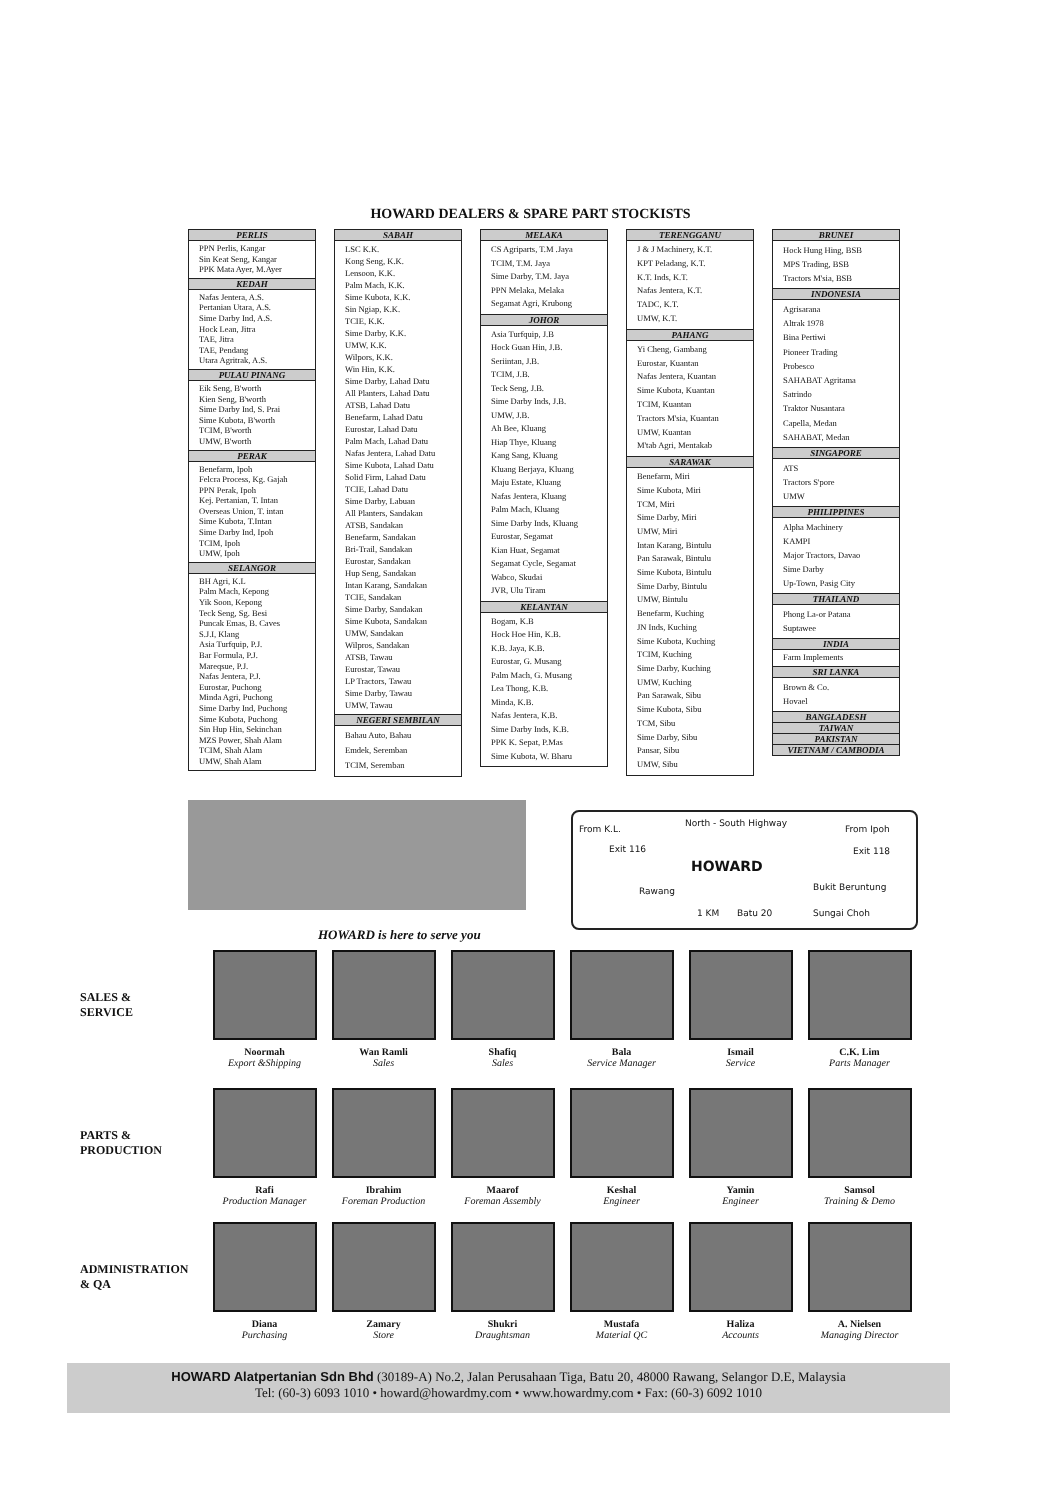HOWARD DEALERS & SPARE PART STOCKISTS
PERLIS
PPN Perlis, Kangar
Sin Keat Seng, Kangar
PPK Mata Ayer, M.Ayer
KEDAH
Nafas Jentera, A.S.
Pertanian Utara, A.S.
Sime Darby Ind, A.S.
Hock Lean, Jitra
TAE, Jitra
TAE, Pendang
Utara Agritrak, A.S.
PULAU PINANG
Eik Seng, B'worth
Kien Seng, B'worth
Sime Darby Ind, S. Prai
Sime Kubota, B'worth
TCIM, B'worth
UMW, B'worth
PERAK
Benefarm, Ipoh
Felcra Process, Kg. Gajah
PPN Perak, Ipoh
Kej. Pertanian, T. Intan
Overseas Union, T. intan
Sime Kubota, T.Intan
Sime Darby Ind, Ipoh
TCIM, Ipoh
UMW, Ipoh
SELANGOR
BH Agri, K.L
Palm Mach, Kepong
Yik Soon, Kepong
Teck Seng, Sg. Besi
Puncak Emas, B. Caves
S.J.I, Klang
Asia Turfquip, P.J.
Bar Formula, P.J.
Mareqsue, P.J.
Nafas Jentera, P.J.
Eurostar, Puchong
Minda Agri, Puchong
Sime Darby Ind, Puchong
Sime Kubota, Puchong
Sin Hup Hin, Sekinchan
MZS Power, Shah Alam
TCIM, Shah Alam
UMW, Shah Alam
SABAH
LSC K.K.
Kong Seng, K.K.
Lensoon, K.K.
Palm Mach, K.K.
Sime Kubota, K.K.
Sin Ngiap, K.K.
TCIE, K.K.
Sime Darby, K.K.
UMW, K.K.
Wilpors, K.K.
Win Hin, K.K.
Sime Darby, Lahad Datu
All Planters, Lahad Datu
ATSB, Lahad Datu
Benefarm, Lahad Datu
Eurostar, Lahad Datu
Palm Mach, Lahad Datu
Nafas Jentera, Lahad Datu
Sime Kubota, Lahad Datu
Solid Firm, Lahad Datu
TCIE, Lahad Datu
Sime Darby, Labuan
All Planters, Sandakan
ATSB, Sandakan
Benefarm, Sandakan
Bri-Trail, Sandakan
Eurostar, Sandakan
Hup Seng, Sandakan
Intan Karang, Sandakan
TCIE, Sandakan
Sime Darby, Sandakan
Sime Kubota, Sandakan
UMW, Sandakan
Wilpros, Sandakan
ATSB, Tawau
Eurostar, Tawau
LP Tractors, Tawau
Sime Darby, Tawau
UMW, Tawau
NEGERI SEMBILAN
Bahau Auto, Bahau
Emdek, Seremban
TCIM, Seremban
MELAKA
CS Agriparts, T.M .Jaya
TCIM, T.M. Jaya
Sime Darby, T.M. Jaya
PPN Melaka, Melaka
Segamat Agri, Krubong
JOHOR
Asia Turfquip, J.B
Hock Guan Hin, J.B.
Seriintan, J.B.
TCIM, J.B.
Teck Seng, J.B.
Sime Darby Inds, J.B.
UMW, J.B.
Ah Bee, Kluang
Hiap Thye, Kluang
Kang Sang, Kluang
Kluang Berjaya, Kluang
Maju Estate, Kluang
Nafas Jentera, Kluang
Palm Mach, Kluang
Sime Darby Inds, Kluang
Eurostar, Segamat
Kian Huat, Segamat
Segamat Cycle, Segamat
Wabco, Skudai
JVR, Ulu Tiram
KELANTAN
Bogam, K.B
Hock Hoe Hin, K.B.
K.B. Jaya, K.B.
Eurostar, G. Musang
Palm Mach, G. Musang
Lea Thong, K.B.
Minda, K.B.
Nafas Jentera, K.B.
Sime Darby Inds, K.B.
PPK K. Sepat, P.Mas
Sime Kubota, W. Bharu
TERENGGANU
J & J Machinery, K.T.
KPT Peladang, K.T.
K.T. Inds, K.T.
Nafas Jentera, K.T.
TADC, K.T.
UMW, K.T.
PAHANG
Yi Cheng, Gambang
Eurostar, Kuantan
Nafas Jentera, Kuantan
Sime Kubota, Kuantan
TCIM, Kuantan
Tractors M'sia, Kuantan
UMW, Kuantan
M'tab Agri, Mentakab
SARAWAK
Benefarm, Miri
Sime Kubota, Miri
TCM, Miri
Sime Darby, Miri
UMW, Miri
Intan Karang, Bintulu
Pan Sarawak, Bintulu
Sime Kubota, Bintulu
Sime Darby, Bintulu
UMW, Bintulu
Benefarm, Kuching
JN Inds, Kuching
Sime Kubota, Kuching
TCIM, Kuching
Sime Darby, Kuching
UMW, Kuching
Pan Sarawak, Sibu
Sime Kubota, Sibu
TCM, Sibu
Sime Darby, Sibu
Pansar, Sibu
UMW, Sibu
BRUNEI
Hock Hung Hing, BSB
MPS Trading, BSB
Tractors M'sia, BSB
INDONESIA
Agrisarana
Altrak 1978
Bina Pertiwi
Pioneer Trading
Probesco
SAHABAT Agritama
Satrindo
Traktor Nusantara
Capella, Medan
SAHABAT, Medan
SINGAPORE
ATS
Tractors S'pore
UMW
PHILIPPINES
Alpha Machinery
KAMPI
Major Tractors, Davao
Sime Darby
Up-Town, Pasig City
THAILAND
Phong La-or Patana
Suptawee
INDIA
Farm Implements
SRI LANKA
Brown & Co.
Hovael
BANGLADESH
TAIWAN
PAKISTAN
VIETNAM / CAMBODIA
From K.L.
North - South Highway
From Ipoh
Exit 116 Exit 118
HOWARD
Rawang Bukit Beruntung
1 KM Batu 20 Sungai Choh
HOWARD is here to serve you
SALES &
SERVICE
Noormah
Export &Shipping
Wan Ramli
Sales
Shafiq
Sales
Bala
Service Manager
Ismail
Service
C.K. Lim
Parts Manager
PARTS &
PRODUCTION
Rafi
Production Manager
Ibrahim
Foreman Production
Maarof
Foreman Assembly
Keshal
Engineer
Yamin
Engineer
Samsol
Training & Demo
ADMINISTRATION
& QA
Diana
Purchasing
Zamary
Store
Shukri
Draughtsman
Mustafa
Material QC
Haliza
Accounts
A. Nielsen
Managing Director
HOWARD Alatpertanian Sdn Bhd (30189-A) No.2, Jalan Perusahaan Tiga, Batu 20, 48000 Rawang, Selangor D.E, Malaysia
Tel: (60-3) 6093 1010 • howard@howardmy.com • www.howardmy.com • Fax: (60-3) 6092 1010